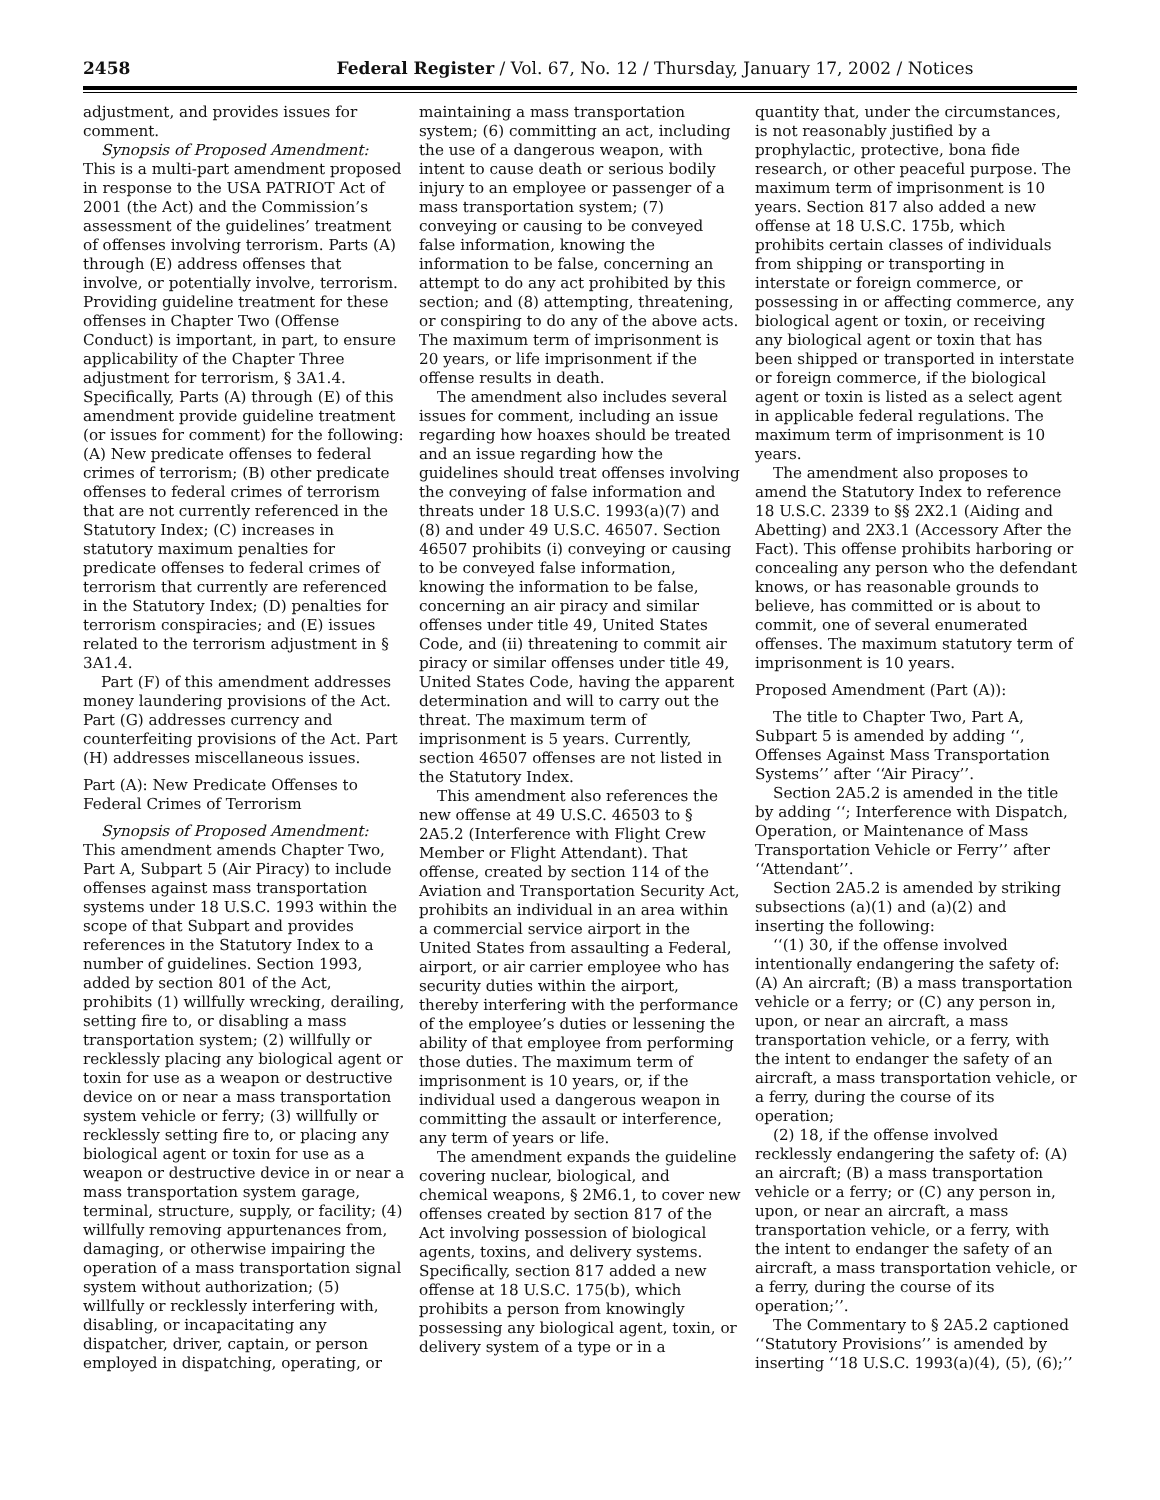2458 Federal Register / Vol. 67, No. 12 / Thursday, January 17, 2002 / Notices
adjustment, and provides issues for comment.
Synopsis of Proposed Amendment: This is a multi-part amendment proposed in response to the USA PATRIOT Act of 2001 (the Act) and the Commission’s assessment of the guidelines’ treatment of offenses involving terrorism. Parts (A) through (E) address offenses that involve, or potentially involve, terrorism. Providing guideline treatment for these offenses in Chapter Two (Offense Conduct) is important, in part, to ensure applicability of the Chapter Three adjustment for terrorism, § 3A1.4. Specifically, Parts (A) through (E) of this amendment provide guideline treatment (or issues for comment) for the following: (A) New predicate offenses to federal crimes of terrorism; (B) other predicate offenses to federal crimes of terrorism that are not currently referenced in the Statutory Index; (C) increases in statutory maximum penalties for predicate offenses to federal crimes of terrorism that currently are referenced in the Statutory Index; (D) penalties for terrorism conspiracies; and (E) issues related to the terrorism adjustment in § 3A1.4.
Part (F) of this amendment addresses money laundering provisions of the Act. Part (G) addresses currency and counterfeiting provisions of the Act. Part (H) addresses miscellaneous issues.
Part (A): New Predicate Offenses to Federal Crimes of Terrorism
Synopsis of Proposed Amendment: This amendment amends Chapter Two, Part A, Subpart 5 (Air Piracy) to include offenses against mass transportation systems under 18 U.S.C. 1993 within the scope of that Subpart and provides references in the Statutory Index to a number of guidelines. Section 1993, added by section 801 of the Act, prohibits (1) willfully wrecking, derailing, setting fire to, or disabling a mass transportation system; (2) willfully or recklessly placing any biological agent or toxin for use as a weapon or destructive device on or near a mass transportation system vehicle or ferry; (3) willfully or recklessly setting fire to, or placing any biological agent or toxin for use as a weapon or destructive device in or near a mass transportation system garage, terminal, structure, supply, or facility; (4) willfully removing appurtenances from, damaging, or otherwise impairing the operation of a mass transportation signal system without authorization; (5) willfully or recklessly interfering with, disabling, or incapacitating any dispatcher, driver, captain, or person employed in dispatching, operating, or
maintaining a mass transportation system; (6) committing an act, including the use of a dangerous weapon, with intent to cause death or serious bodily injury to an employee or passenger of a mass transportation system; (7) conveying or causing to be conveyed false information, knowing the information to be false, concerning an attempt to do any act prohibited by this section; and (8) attempting, threatening, or conspiring to do any of the above acts. The maximum term of imprisonment is 20 years, or life imprisonment if the offense results in death.
The amendment also includes several issues for comment, including an issue regarding how hoaxes should be treated and an issue regarding how the guidelines should treat offenses involving the conveying of false information and threats under 18 U.S.C. 1993(a)(7) and (8) and under 49 U.S.C. 46507. Section 46507 prohibits (i) conveying or causing to be conveyed false information, knowing the information to be false, concerning an air piracy and similar offenses under title 49, United States Code, and (ii) threatening to commit air piracy or similar offenses under title 49, United States Code, having the apparent determination and will to carry out the threat. The maximum term of imprisonment is 5 years. Currently, section 46507 offenses are not listed in the Statutory Index.
This amendment also references the new offense at 49 U.S.C. 46503 to § 2A5.2 (Interference with Flight Crew Member or Flight Attendant). That offense, created by section 114 of the Aviation and Transportation Security Act, prohibits an individual in an area within a commercial service airport in the United States from assaulting a Federal, airport, or air carrier employee who has security duties within the airport, thereby interfering with the performance of the employee’s duties or lessening the ability of that employee from performing those duties. The maximum term of imprisonment is 10 years, or, if the individual used a dangerous weapon in committing the assault or interference, any term of years or life.
The amendment expands the guideline covering nuclear, biological, and chemical weapons, § 2M6.1, to cover new offenses created by section 817 of the Act involving possession of biological agents, toxins, and delivery systems. Specifically, section 817 added a new offense at 18 U.S.C. 175(b), which prohibits a person from knowingly possessing any biological agent, toxin, or delivery system of a type or in a
quantity that, under the circumstances, is not reasonably justified by a prophylactic, protective, bona fide research, or other peaceful purpose. The maximum term of imprisonment is 10 years. Section 817 also added a new offense at 18 U.S.C. 175b, which prohibits certain classes of individuals from shipping or transporting in interstate or foreign commerce, or possessing in or affecting commerce, any biological agent or toxin, or receiving any biological agent or toxin that has been shipped or transported in interstate or foreign commerce, if the biological agent or toxin is listed as a select agent in applicable federal regulations. The maximum term of imprisonment is 10 years.
The amendment also proposes to amend the Statutory Index to reference 18 U.S.C. 2339 to §§ 2X2.1 (Aiding and Abetting) and 2X3.1 (Accessory After the Fact). This offense prohibits harboring or concealing any person who the defendant knows, or has reasonable grounds to believe, has committed or is about to commit, one of several enumerated offenses. The maximum statutory term of imprisonment is 10 years.
Proposed Amendment (Part (A)):
The title to Chapter Two, Part A, Subpart 5 is amended by adding ‘‘, Offenses Against Mass Transportation Systems’’ after ‘‘Air Piracy’’.
Section 2A5.2 is amended in the title by adding ‘‘; Interference with Dispatch, Operation, or Maintenance of Mass Transportation Vehicle or Ferry’’ after ‘‘Attendant’’.
Section 2A5.2 is amended by striking subsections (a)(1) and (a)(2) and inserting the following:
‘‘(1) 30, if the offense involved intentionally endangering the safety of: (A) An aircraft; (B) a mass transportation vehicle or a ferry; or (C) any person in, upon, or near an aircraft, a mass transportation vehicle, or a ferry, with the intent to endanger the safety of an aircraft, a mass transportation vehicle, or a ferry, during the course of its operation;
(2) 18, if the offense involved recklessly endangering the safety of: (A) an aircraft; (B) a mass transportation vehicle or a ferry; or (C) any person in, upon, or near an aircraft, a mass transportation vehicle, or a ferry, with the intent to endanger the safety of an aircraft, a mass transportation vehicle, or a ferry, during the course of its operation;’’.
The Commentary to § 2A5.2 captioned ‘‘Statutory Provisions’’ is amended by inserting ‘‘18 U.S.C. 1993(a)(4), (5), (6);’’